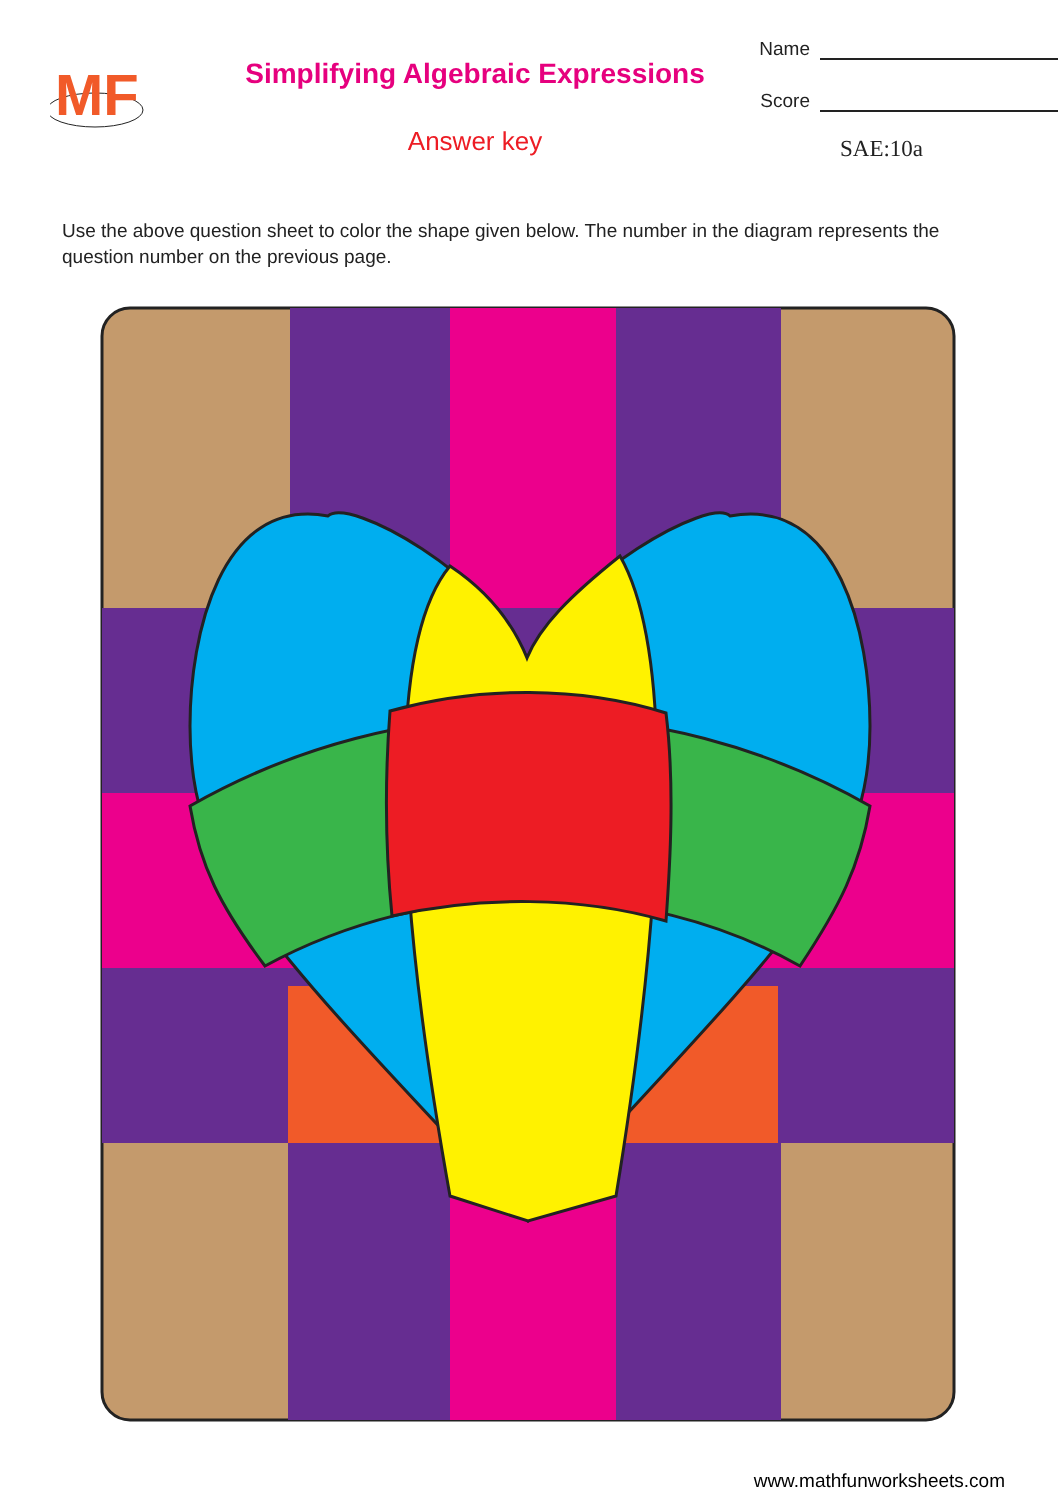MF
Simplifying Algebraic Expressions
Answer key
Name
Score
SAE:10a
Use the above question sheet to color the shape given below. The number in the diagram represents the question number on the previous page.
www.mathfunworksheets.com